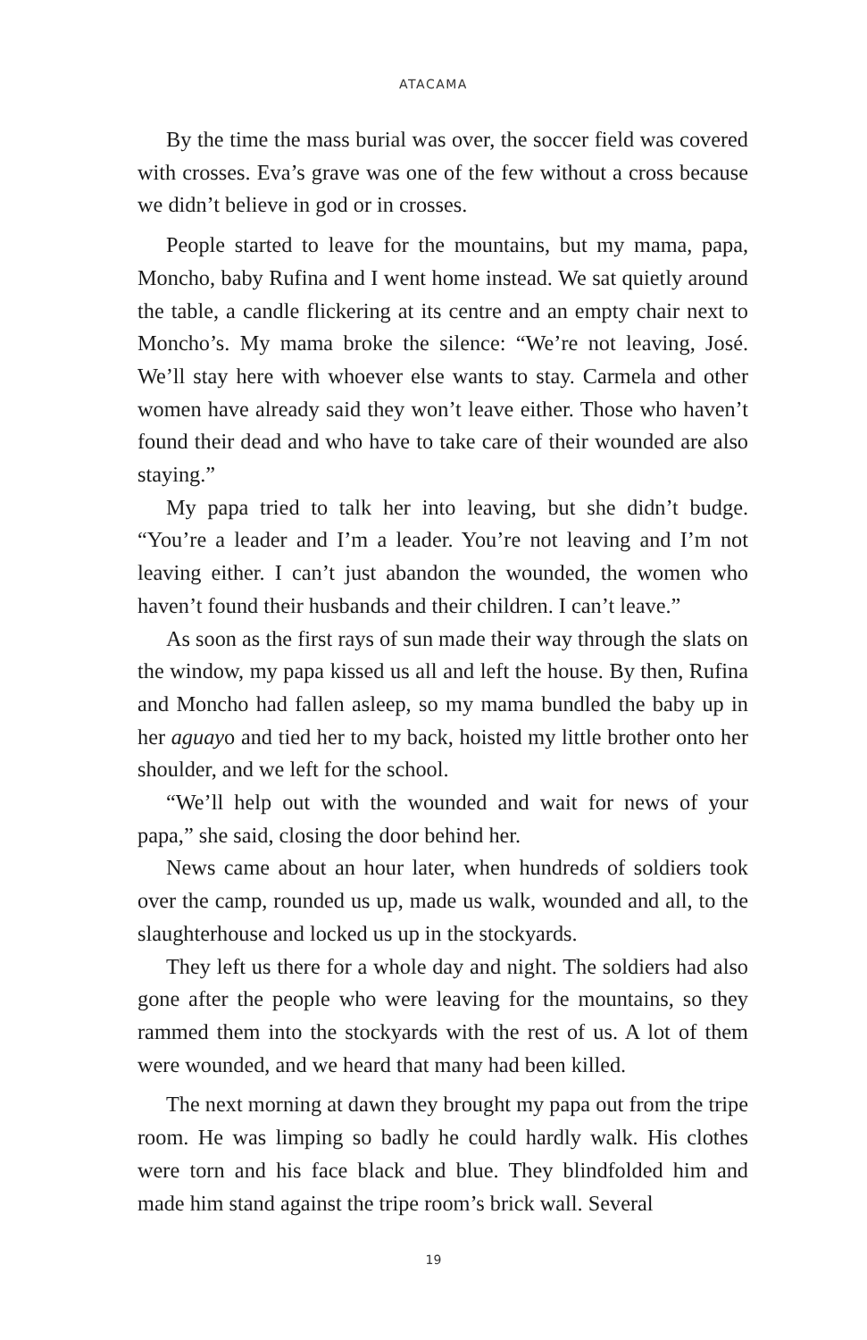ATACAMA
By the time the mass burial was over, the soccer field was covered with crosses. Eva’s grave was one of the few without a cross because we didn’t believe in god or in crosses.
People started to leave for the mountains, but my mama, papa, Moncho, baby Rufina and I went home instead. We sat quietly around the table, a candle flickering at its centre and an empty chair next to Moncho’s. My mama broke the silence: “We’re not leaving, José. We’ll stay here with whoever else wants to stay. Carmela and other women have already said they won’t leave either. Those who haven’t found their dead and who have to take care of their wounded are also staying.”
My papa tried to talk her into leaving, but she didn’t budge. “You’re a leader and I’m a leader. You’re not leaving and I’m not leaving either. I can’t just abandon the wounded, the women who haven’t found their husbands and their children. I can’t leave.”
As soon as the first rays of sun made their way through the slats on the window, my papa kissed us all and left the house. By then, Rufina and Moncho had fallen asleep, so my mama bundled the baby up in her aguayo and tied her to my back, hoisted my little brother onto her shoulder, and we left for the school.
“We’ll help out with the wounded and wait for news of your papa,” she said, closing the door behind her.
News came about an hour later, when hundreds of soldiers took over the camp, rounded us up, made us walk, wounded and all, to the slaughterhouse and locked us up in the stockyards.
They left us there for a whole day and night. The soldiers had also gone after the people who were leaving for the mountains, so they rammed them into the stockyards with the rest of us. A lot of them were wounded, and we heard that many had been killed.
The next morning at dawn they brought my papa out from the tripe room. He was limping so badly he could hardly walk. His clothes were torn and his face black and blue. They blindfolded him and made him stand against the tripe room’s brick wall. Several
19